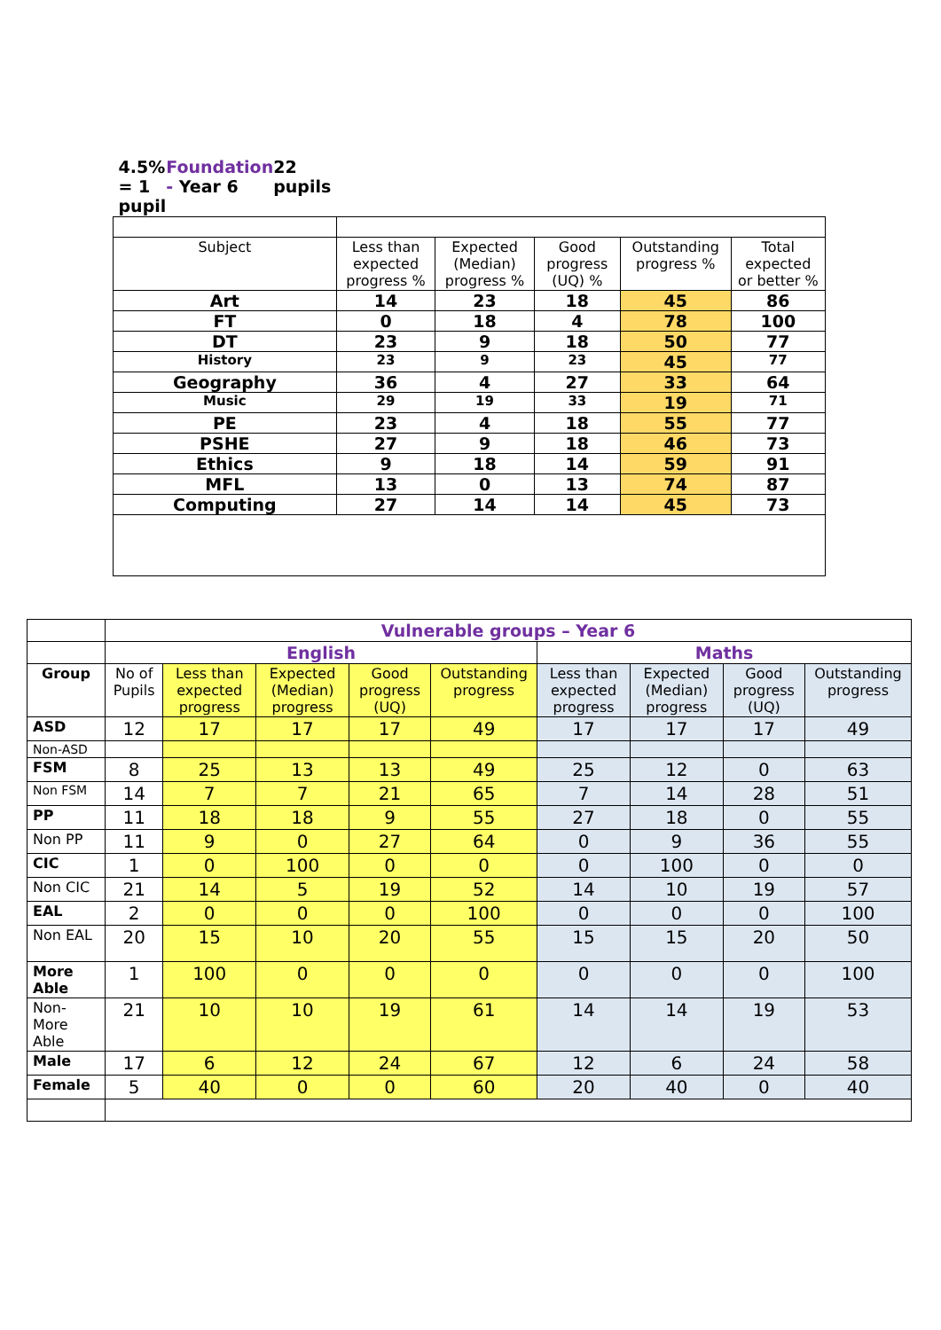| 4.5% = 1 pupil Foundation - Year 6 22 pupils | | | | | |
| Subject | Less than expected progress % | Expected (Median) progress % | Good progress (UQ) % | Outstanding progress % | Total expected or better % |
| Art | 14 | 23 | 18 | 45 | 86 |
| FT | 0 | 18 | 4 | 78 | 100 |
| DT | 23 | 9 | 18 | 50 | 77 |
| History | 23 | 9 | 23 | 45 | 77 |
| Geography | 36 | 4 | 27 | 33 | 64 |
| Music | 29 | 19 | 33 | 19 | 71 |
| PE | 23 | 4 | 18 | 55 | 77 |
| PSHE | 27 | 9 | 18 | 46 | 73 |
| Ethics | 9 | 18 | 14 | 59 | 91 |
| MFL | 13 | 0 | 13 | 74 | 87 |
| Computing | 27 | 14 | 14 | 45 | 73 |
| | Vulnerable groups – Year 6 | | | | | | | | |
| | English | | | | | Maths | | | |
| Group | No of Pupils | Less than expected progress | Expected (Median) progress | Good progress (UQ) | Outstanding progress | Less than expected progress | Expected (Median) progress | Good progress (UQ) | Outstanding progress |
| ASD | 12 | 17 | 17 | 17 | 49 | 17 | 17 | 17 | 49 |
| Non-ASD | | | | | | | | | |
| FSM | 8 | 25 | 13 | 13 | 49 | 25 | 12 | 0 | 63 |
| Non FSM | 14 | 7 | 7 | 21 | 65 | 7 | 14 | 28 | 51 |
| PP | 11 | 18 | 18 | 9 | 55 | 27 | 18 | 0 | 55 |
| Non PP | 11 | 9 | 0 | 27 | 64 | 0 | 9 | 36 | 55 |
| CIC | 1 | 0 | 100 | 0 | 0 | 0 | 100 | 0 | 0 |
| Non CIC | 21 | 14 | 5 | 19 | 52 | 14 | 10 | 19 | 57 |
| EAL | 2 | 0 | 0 | 0 | 100 | 0 | 0 | 0 | 100 |
| Non EAL | 20 | 15 | 10 | 20 | 55 | 15 | 15 | 20 | 50 |
| More Able | 1 | 100 | 0 | 0 | 0 | 0 | 0 | 0 | 100 |
| Non-More Able | 21 | 10 | 10 | 19 | 61 | 14 | 14 | 19 | 53 |
| Male | 17 | 6 | 12 | 24 | 67 | 12 | 6 | 24 | 58 |
| Female | 5 | 40 | 0 | 0 | 60 | 20 | 40 | 0 | 40 |